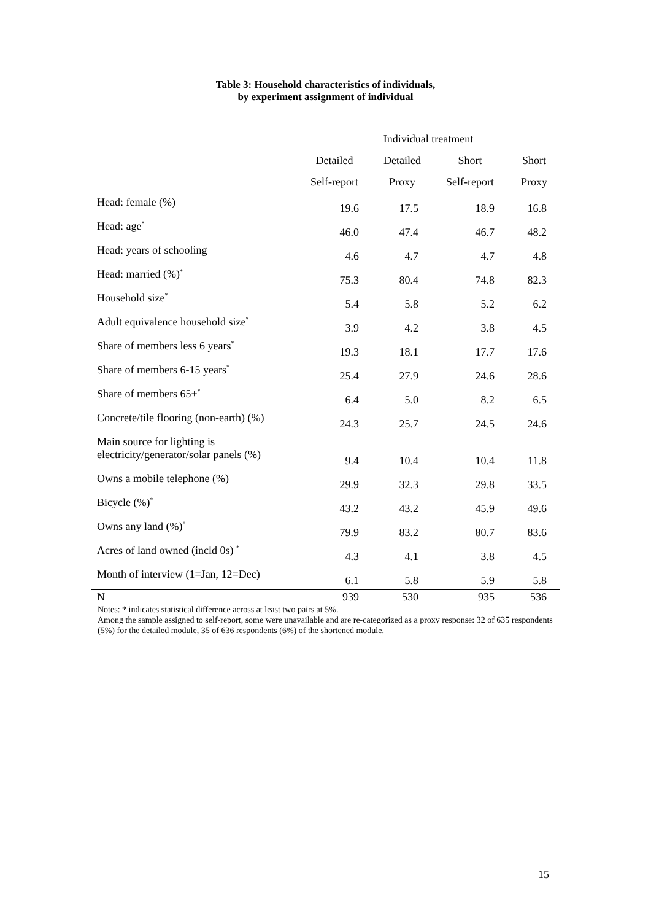Table 3: Household characteristics of individuals,
by experiment assignment of individual
| | Individual treatment | | | |
| --- | --- | --- | --- | --- |
| | Detailed | Detailed | Short | Short |
| | Self-report | Proxy | Self-report | Proxy |
| Head: female (%) | 19.6 | 17.5 | 18.9 | 16.8 |
| Head: age<sup>*</sup> | 46.0 | 47.4 | 46.7 | 48.2 |
| Head: years of schooling | 4.6 | 4.7 | 4.7 | 4.8 |
| Head: married (%)<sup>*</sup> | 75.3 | 80.4 | 74.8 | 82.3 |
| Household size<sup>*</sup> | 5.4 | 5.8 | 5.2 | 6.2 |
| Adult equivalence household size<sup>*</sup> | 3.9 | 4.2 | 3.8 | 4.5 |
| Share of members less 6 years<sup>*</sup> | 19.3 | 18.1 | 17.7 | 17.6 |
| Share of members 6-15 years<sup>*</sup> | 25.4 | 27.9 | 24.6 | 28.6 |
| Share of members 65+<sup>*</sup> | 6.4 | 5.0 | 8.2 | 6.5 |
| Concrete/tile flooring (non-earth) (%) | 24.3 | 25.7 | 24.5 | 24.6 |
| Main source for lighting is electricity/generator/solar panels (%) | 9.4 | 10.4 | 10.4 | 11.8 |
| Owns a mobile telephone (%) | 29.9 | 32.3 | 29.8 | 33.5 |
| Bicycle (%)<sup>*</sup> | 43.2 | 43.2 | 45.9 | 49.6 |
| Owns any land (%)<sup>*</sup> | 79.9 | 83.2 | 80.7 | 83.6 |
| Acres of land owned (incld 0s) <sup>*</sup> | 4.3 | 4.1 | 3.8 | 4.5 |
| Month of interview (1=Jan, 12=Dec) | 6.1 | 5.8 | 5.9 | 5.8 |
| N | 939 | 530 | 935 | 536 |
Notes: * indicates statistical difference across at least two pairs at 5%.
Among the sample assigned to self-report, some were unavailable and are re-categorized as a proxy response: 32 of 635 respondents (5%) for the detailed module, 35 of 636 respondents (6%) of the shortened module.
15